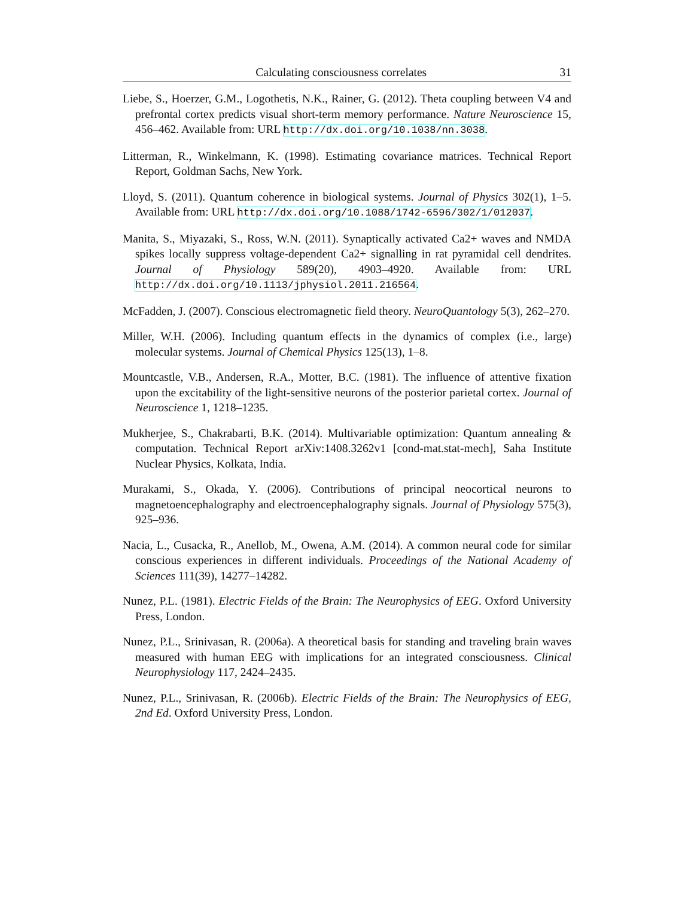Calculating consciousness correlates 31
Liebe, S., Hoerzer, G.M., Logothetis, N.K., Rainer, G. (2012). Theta coupling between V4 and prefrontal cortex predicts visual short-term memory performance. Nature Neuroscience 15, 456–462. Available from: URL http://dx.doi.org/10.1038/nn.3038.
Litterman, R., Winkelmann, K. (1998). Estimating covariance matrices. Technical Report Report, Goldman Sachs, New York.
Lloyd, S. (2011). Quantum coherence in biological systems. Journal of Physics 302(1), 1–5. Available from: URL http://dx.doi.org/10.1088/1742-6596/302/1/012037.
Manita, S., Miyazaki, S., Ross, W.N. (2011). Synaptically activated Ca2+ waves and NMDA spikes locally suppress voltage-dependent Ca2+ signalling in rat pyramidal cell dendrites. Journal of Physiology 589(20), 4903–4920. Available from: URL http://dx.doi.org/10.1113/jphysiol.2011.216564.
McFadden, J. (2007). Conscious electromagnetic field theory. NeuroQuantology 5(3), 262–270.
Miller, W.H. (2006). Including quantum effects in the dynamics of complex (i.e., large) molecular systems. Journal of Chemical Physics 125(13), 1–8.
Mountcastle, V.B., Andersen, R.A., Motter, B.C. (1981). The influence of attentive fixation upon the excitability of the light-sensitive neurons of the posterior parietal cortex. Journal of Neuroscience 1, 1218–1235.
Mukherjee, S., Chakrabarti, B.K. (2014). Multivariable optimization: Quantum annealing & computation. Technical Report arXiv:1408.3262v1 [cond-mat.stat-mech], Saha Institute Nuclear Physics, Kolkata, India.
Murakami, S., Okada, Y. (2006). Contributions of principal neocortical neurons to magnetoencephalography and electroencephalography signals. Journal of Physiology 575(3), 925–936.
Nacia, L., Cusacka, R., Anellob, M., Owena, A.M. (2014). A common neural code for similar conscious experiences in different individuals. Proceedings of the National Academy of Sciences 111(39), 14277–14282.
Nunez, P.L. (1981). Electric Fields of the Brain: The Neurophysics of EEG. Oxford University Press, London.
Nunez, P.L., Srinivasan, R. (2006a). A theoretical basis for standing and traveling brain waves measured with human EEG with implications for an integrated consciousness. Clinical Neurophysiology 117, 2424–2435.
Nunez, P.L., Srinivasan, R. (2006b). Electric Fields of the Brain: The Neurophysics of EEG, 2nd Ed. Oxford University Press, London.